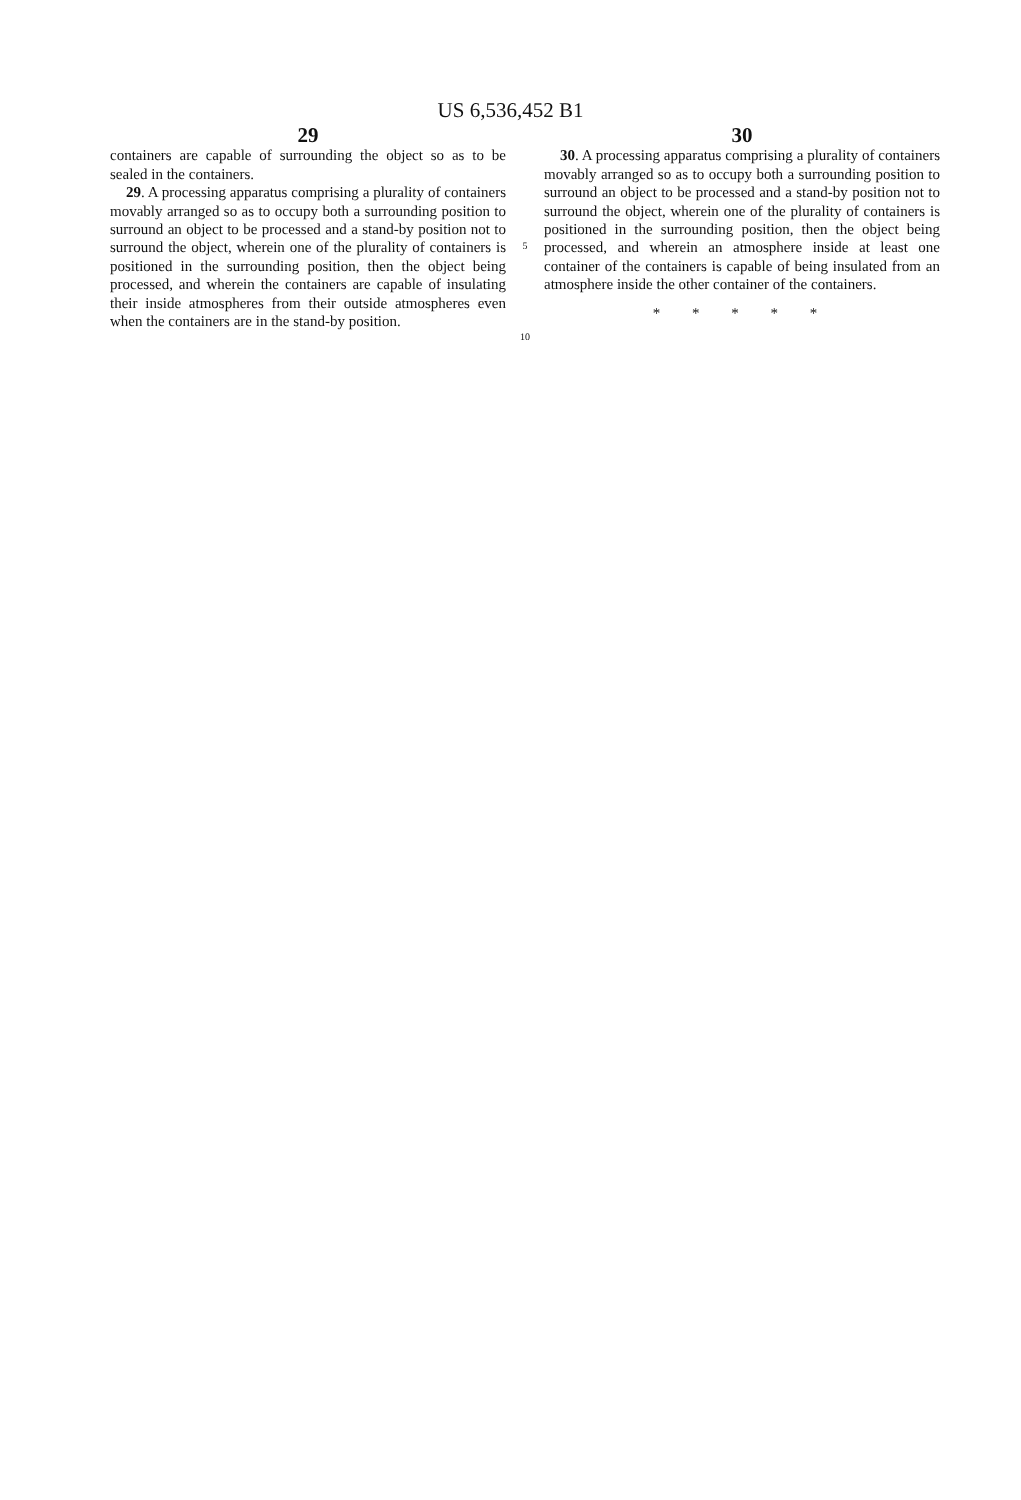US 6,536,452 B1
29
containers are capable of surrounding the object so as to be sealed in the containers.
29. A processing apparatus comprising a plurality of containers movably arranged so as to occupy both a surrounding position to surround an object to be processed and a stand-by position not to surround the object, wherein one of the plurality of containers is positioned in the surrounding position, then the object being processed, and wherein the containers are capable of insulating their inside atmospheres from their outside atmospheres even when the containers are in the stand-by position.
5
10
30
30. A processing apparatus comprising a plurality of containers movably arranged so as to occupy both a surrounding position to surround an object to be processed and a stand-by position not to surround the object, wherein one of the plurality of containers is positioned in the surrounding position, then the object being processed, and wherein an atmosphere inside at least one container of the containers is capable of being insulated from an atmosphere inside the other container of the containers.
* * * * *